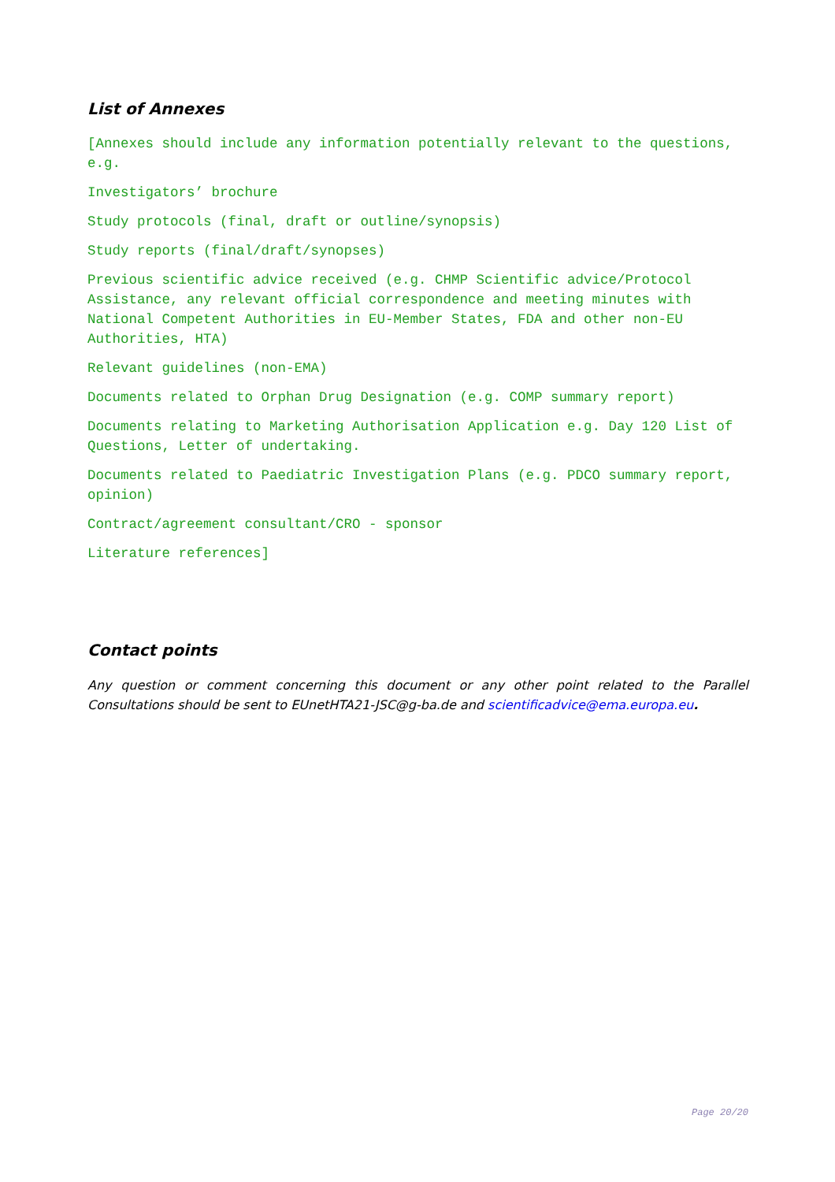List of Annexes
[Annexes should include any information potentially relevant to the questions, e.g.
Investigators’ brochure
Study protocols (final, draft or outline/synopsis)
Study reports (final/draft/synopses)
Previous scientific advice received (e.g. CHMP Scientific advice/Protocol Assistance, any relevant official correspondence and meeting minutes with National Competent Authorities in EU-Member States, FDA and other non-EU Authorities, HTA)
Relevant guidelines (non-EMA)
Documents related to Orphan Drug Designation (e.g. COMP summary report)
Documents relating to Marketing Authorisation Application e.g. Day 120 List of Questions, Letter of undertaking.
Documents related to Paediatric Investigation Plans (e.g. PDCO summary report, opinion)
Contract/agreement consultant/CRO - sponsor
Literature references]
Contact points
Any question or comment concerning this document or any other point related to the Parallel Consultations should be sent to EUnetHTA21-JSC@g-ba.de and scientificadvice@ema.europa.eu.
Page 20/20